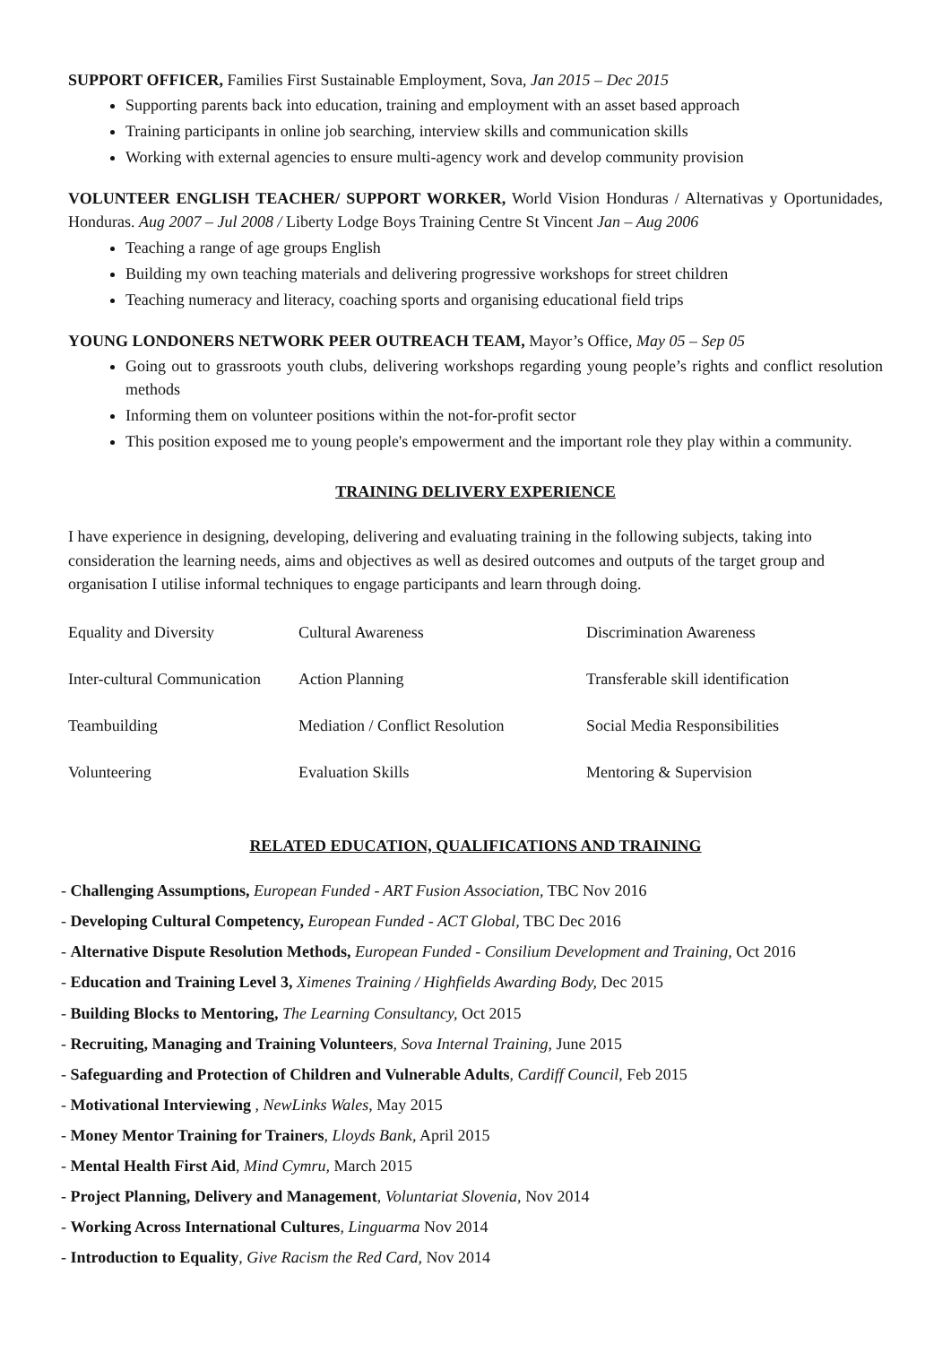SUPPORT OFFICER, Families First Sustainable Employment, Sova, Jan 2015 – Dec 2015
Supporting parents back into education, training and employment with an asset based approach
Training participants in online job searching, interview skills and communication skills
Working with external agencies to ensure multi-agency work and develop community provision
VOLUNTEER ENGLISH TEACHER/ SUPPORT WORKER, World Vision Honduras / Alternativas y Oportunidades, Honduras. Aug 2007 – Jul 2008 / Liberty Lodge Boys Training Centre St Vincent Jan – Aug 2006
Teaching a range of age groups English
Building my own teaching materials and delivering progressive workshops for street children
Teaching numeracy and literacy, coaching sports and organising educational field trips
YOUNG LONDONERS NETWORK PEER OUTREACH TEAM, Mayor’s Office, May 05 – Sep 05
Going out to grassroots youth clubs, delivering workshops regarding young people’s rights and conflict resolution methods
Informing them on volunteer positions within the not-for-profit sector
This position exposed me to young people's empowerment and the important role they play within a community.
TRAINING DELIVERY EXPERIENCE
I have experience in designing, developing, delivering and evaluating training in the following subjects, taking into consideration the learning needs, aims and objectives as well as desired outcomes and outputs of the target group and organisation I utilise informal techniques to engage participants and learn through doing.
| Equality and Diversity | Cultural Awareness | Discrimination Awareness |
| Inter-cultural Communication | Action Planning | Transferable skill identification |
| Teambuilding | Mediation / Conflict Resolution | Social Media Responsibilities |
| Volunteering | Evaluation Skills | Mentoring & Supervision |
RELATED EDUCATION, QUALIFICATIONS AND TRAINING
- Challenging Assumptions, European Funded - ART Fusion Association, TBC Nov 2016
- Developing Cultural Competency, European Funded - ACT Global, TBC Dec 2016
- Alternative Dispute Resolution Methods, European Funded - Consilium Development and Training, Oct 2016
- Education and Training Level 3, Ximenes Training / Highfields Awarding Body, Dec 2015
- Building Blocks to Mentoring, The Learning Consultancy, Oct 2015
- Recruiting, Managing and Training Volunteers, Sova Internal Training, June 2015
- Safeguarding and Protection of Children and Vulnerable Adults, Cardiff Council, Feb 2015
- Motivational Interviewing , NewLinks Wales, May 2015
- Money Mentor Training for Trainers, Lloyds Bank, April 2015
- Mental Health First Aid, Mind Cymru, March 2015
- Project Planning, Delivery and Management, Voluntariat Slovenia, Nov 2014
- Working Across International Cultures, Linguarma Nov 2014
- Introduction to Equality, Give Racism the Red Card, Nov 2014